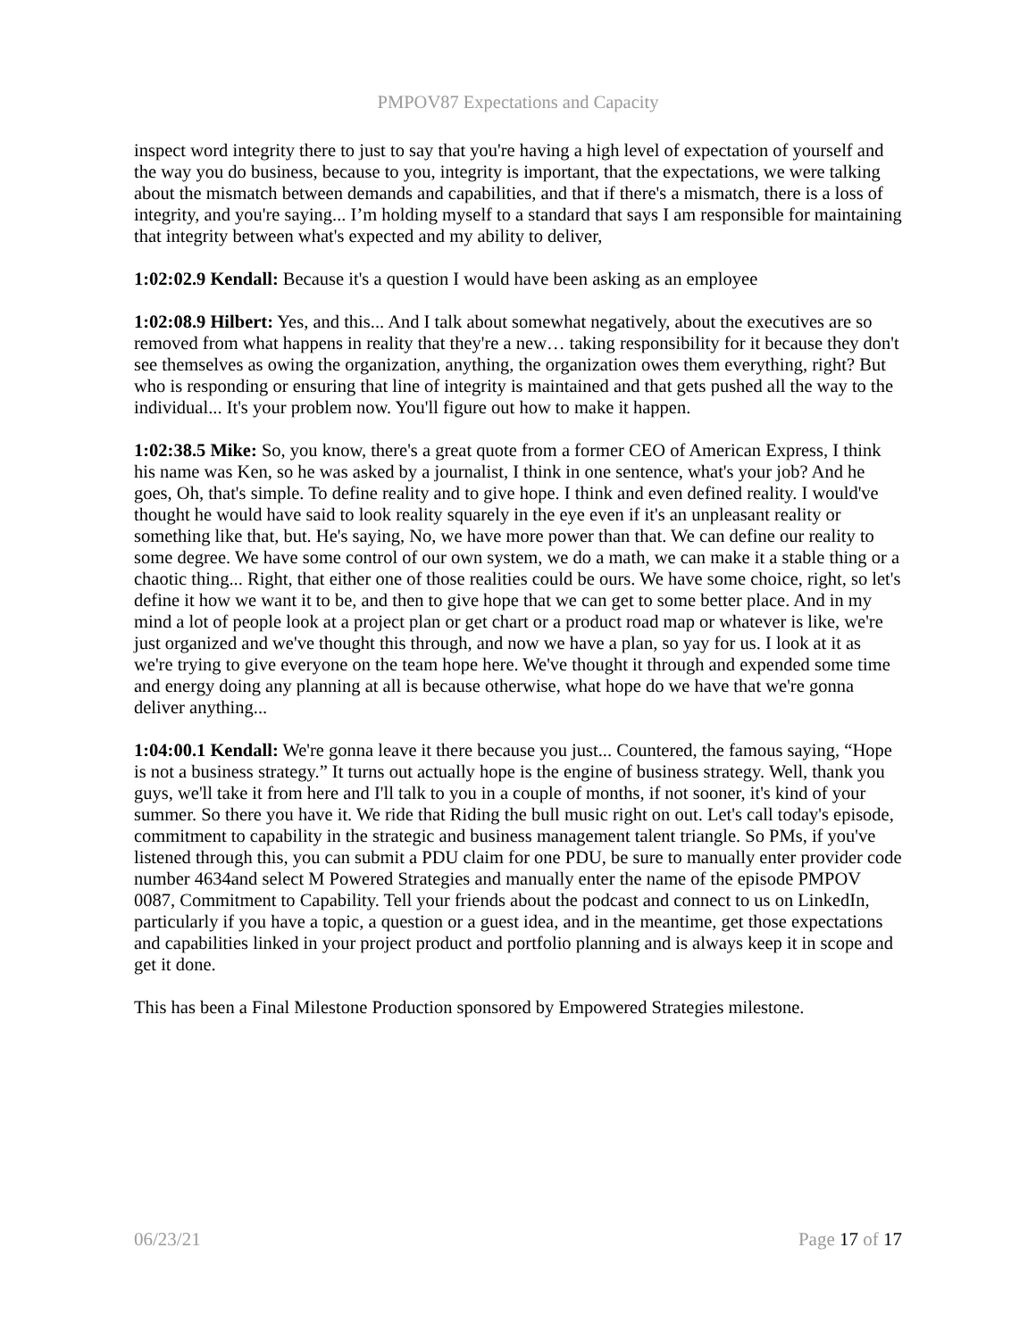PMPOV87 Expectations and Capacity
inspect word integrity there to just to say that you're having a high level of expectation of yourself and the way you do business, because to you, integrity is important, that the expectations, we were talking about the mismatch between demands and capabilities, and that if there's a mismatch, there is a loss of integrity, and you're saying... I’m holding myself to a standard that says I am responsible for maintaining that integrity between what's expected and my ability to deliver,
1:02:02.9 Kendall: Because it's a question I would have been asking as an employee
1:02:08.9 Hilbert: Yes, and this... And I talk about somewhat negatively, about the executives are so removed from what happens in reality that they're a new… taking responsibility for it because they don't see themselves as owing the organization, anything, the organization owes them everything, right? But who is responding or ensuring that line of integrity is maintained and that gets pushed all the way to the individual... It's your problem now. You'll figure out how to make it happen.
1:02:38.5 Mike: So, you know, there's a great quote from a former CEO of American Express, I think his name was Ken, so he was asked by a journalist, I think in one sentence, what's your job? And he goes, Oh, that's simple. To define reality and to give hope. I think and even defined reality. I would've thought he would have said to look reality squarely in the eye even if it's an unpleasant reality or something like that, but. He's saying, No, we have more power than that. We can define our reality to some degree. We have some control of our own system, we do a math, we can make it a stable thing or a chaotic thing... Right, that either one of those realities could be ours. We have some choice, right, so let's define it how we want it to be, and then to give hope that we can get to some better place. And in my mind a lot of people look at a project plan or get chart or a product road map or whatever is like, we're just organized and we've thought this through, and now we have a plan, so yay for us. I look at it as we're trying to give everyone on the team hope here. We've thought it through and expended some time and energy doing any planning at all is because otherwise, what hope do we have that we're gonna deliver anything...
1:04:00.1 Kendall: We're gonna leave it there because you just... Countered, the famous saying, “Hope is not a business strategy.” It turns out actually hope is the engine of business strategy. Well, thank you guys, we'll take it from here and I'll talk to you in a couple of months, if not sooner, it's kind of your summer. So there you have it. We ride that Riding the bull music right on out. Let's call today's episode, commitment to capability in the strategic and business management talent triangle. So PMs, if you've listened through this, you can submit a PDU claim for one PDU, be sure to manually enter provider code number 4634and select M Powered Strategies and manually enter the name of the episode PMPOV 0087, Commitment to Capability. Tell your friends about the podcast and connect to us on LinkedIn, particularly if you have a topic, a question or a guest idea, and in the meantime, get those expectations and capabilities linked in your project product and portfolio planning and is always keep it in scope and get it done.
This has been a Final Milestone Production sponsored by Empowered Strategies milestone.
06/23/21 Page 17 of 17